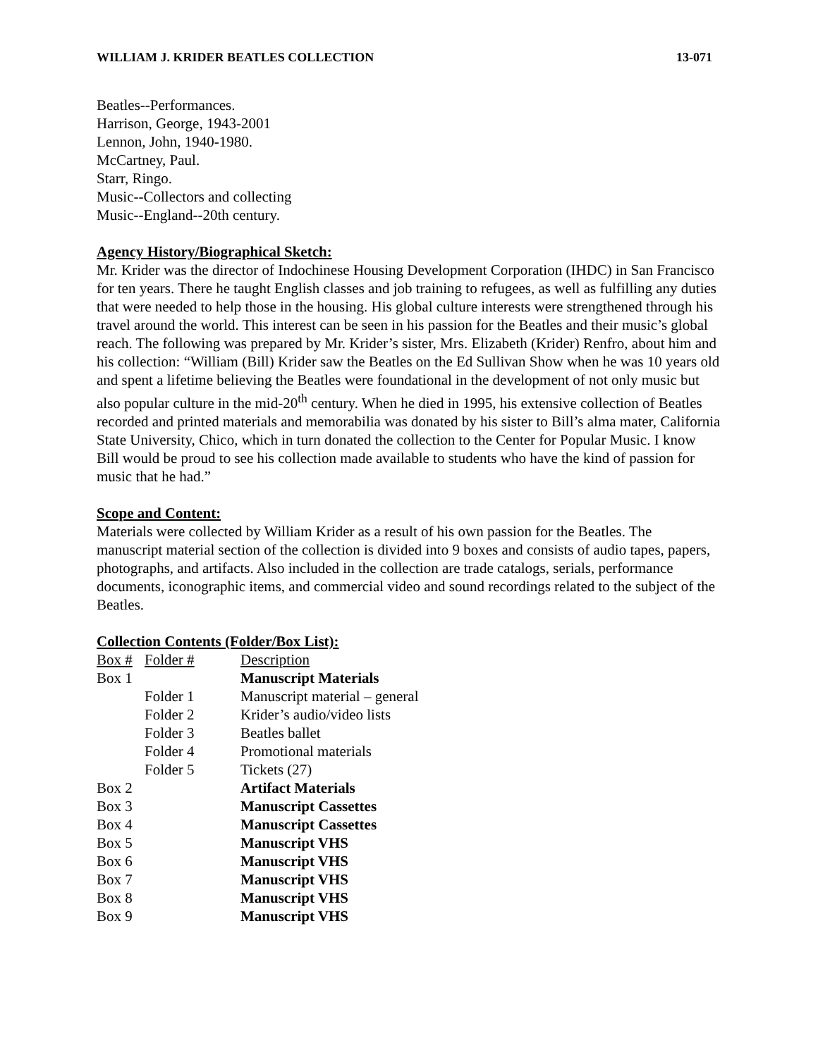WILLIAM J. KRIDER BEATLES COLLECTION 13-071
Beatles--Performances.
Harrison, George, 1943-2001
Lennon, John, 1940-1980.
McCartney, Paul.
Starr, Ringo.
Music--Collectors and collecting
Music--England--20th century.
Agency History/Biographical Sketch:
Mr. Krider was the director of Indochinese Housing Development Corporation (IHDC) in San Francisco for ten years. There he taught English classes and job training to refugees, as well as fulfilling any duties that were needed to help those in the housing. His global culture interests were strengthened through his travel around the world. This interest can be seen in his passion for the Beatles and their music’s global reach. The following was prepared by Mr. Krider’s sister, Mrs. Elizabeth (Krider) Renfro, about him and his collection: “William (Bill) Krider saw the Beatles on the Ed Sullivan Show when he was 10 years old and spent a lifetime believing the Beatles were foundational in the development of not only music but also popular culture in the mid-20<sup>th</sup> century. When he died in 1995, his extensive collection of Beatles recorded and printed materials and memorabilia was donated by his sister to Bill’s alma mater, California State University, Chico, which in turn donated the collection to the Center for Popular Music. I know Bill would be proud to see his collection made available to students who have the kind of passion for music that he had.”
Scope and Content:
Materials were collected by William Krider as a result of his own passion for the Beatles. The manuscript material section of the collection is divided into 9 boxes and consists of audio tapes, papers, photographs, and artifacts. Also included in the collection are trade catalogs, serials, performance documents, iconographic items, and commercial video and sound recordings related to the subject of the Beatles.
Collection Contents (Folder/Box List):
| Box # | Folder # | Description |
| --- | --- | --- |
| Box 1 | | Manuscript Materials |
| | Folder 1 | Manuscript material – general |
| | Folder 2 | Krider’s audio/video lists |
| | Folder 3 | Beatles ballet |
| | Folder 4 | Promotional materials |
| | Folder 5 | Tickets (27) |
| Box 2 | | Artifact Materials |
| Box 3 | | Manuscript Cassettes |
| Box 4 | | Manuscript Cassettes |
| Box 5 | | Manuscript VHS |
| Box 6 | | Manuscript VHS |
| Box 7 | | Manuscript VHS |
| Box 8 | | Manuscript VHS |
| Box 9 | | Manuscript VHS |